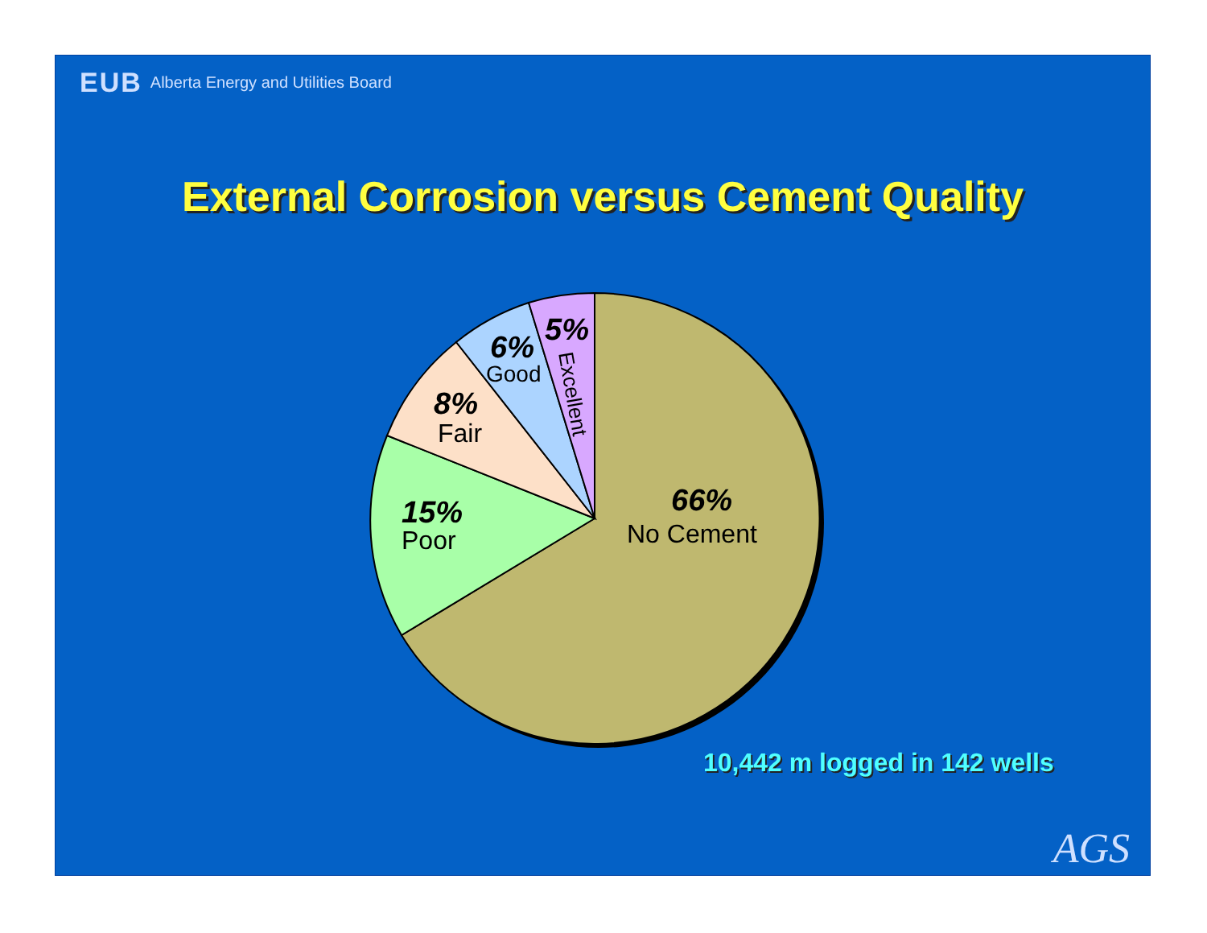EUB Alberta Energy and Utilities Board
External Corrosion versus Cement Quality
66%
No Cement
15%
Poor
8%
Fair
6%
Good
5%
Excellent
10,442 m logged in 142 wells
AGS